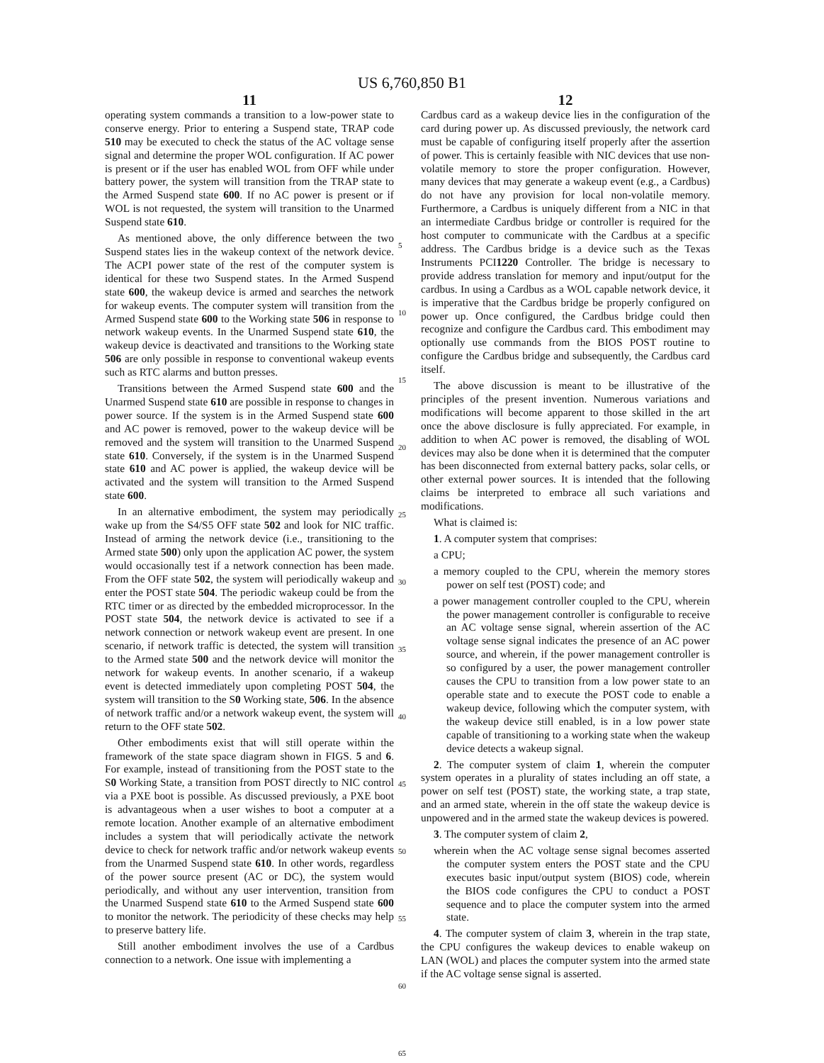US 6,760,850 B1
11
operating system commands a transition to a low-power state to conserve energy. Prior to entering a Suspend state, TRAP code 510 may be executed to check the status of the AC voltage sense signal and determine the proper WOL configuration. If AC power is present or if the user has enabled WOL from OFF while under battery power, the system will transition from the TRAP state to the Armed Suspend state 600. If no AC power is present or if WOL is not requested, the system will transition to the Unarmed Suspend state 610.
As mentioned above, the only difference between the two Suspend states lies in the wakeup context of the network device. The ACPI power state of the rest of the computer system is identical for these two Suspend states. In the Armed Suspend state 600, the wakeup device is armed and searches the network for wakeup events. The computer system will transition from the Armed Suspend state 600 to the Working state 506 in response to network wakeup events. In the Unarmed Suspend state 610, the wakeup device is deactivated and transitions to the Working state 506 are only possible in response to conventional wakeup events such as RTC alarms and button presses.
Transitions between the Armed Suspend state 600 and the Unarmed Suspend state 610 are possible in response to changes in power source. If the system is in the Armed Suspend state 600 and AC power is removed, power to the wakeup device will be removed and the system will transition to the Unarmed Suspend state 610. Conversely, if the system is in the Unarmed Suspend state 610 and AC power is applied, the wakeup device will be activated and the system will transition to the Armed Suspend state 600.
In an alternative embodiment, the system may periodically wake up from the S4/S5 OFF state 502 and look for NIC traffic. Instead of arming the network device (i.e., transitioning to the Armed state 500) only upon the application AC power, the system would occasionally test if a network connection has been made. From the OFF state 502, the system will periodically wakeup and enter the POST state 504. The periodic wakeup could be from the RTC timer or as directed by the embedded microprocessor. In the POST state 504, the network device is activated to see if a network connection or network wakeup event are present. In one scenario, if network traffic is detected, the system will transition to the Armed state 500 and the network device will monitor the network for wakeup events. In another scenario, if a wakeup event is detected immediately upon completing POST 504, the system will transition to the S0 Working state, 506. In the absence of network traffic and/or a network wakeup event, the system will return to the OFF state 502.
Other embodiments exist that will still operate within the framework of the state space diagram shown in FIGS. 5 and 6. For example, instead of transitioning from the POST state to the S0 Working State, a transition from POST directly to NIC control via a PXE boot is possible. As discussed previously, a PXE boot is advantageous when a user wishes to boot a computer at a remote location. Another example of an alternative embodiment includes a system that will periodically activate the network device to check for network traffic and/or network wakeup events from the Unarmed Suspend state 610. In other words, regardless of the power source present (AC or DC), the system would periodically, and without any user intervention, transition from the Unarmed Suspend state 610 to the Armed Suspend state 600 to monitor the network. The periodicity of these checks may help to preserve battery life.
Still another embodiment involves the use of a Cardbus connection to a network. One issue with implementing a
5
10
15
20
25
30
35
40
45
50
55
60
65
12
Cardbus card as a wakeup device lies in the configuration of the card during power up. As discussed previously, the network card must be capable of configuring itself properly after the assertion of power. This is certainly feasible with NIC devices that use non-volatile memory to store the proper configuration. However, many devices that may generate a wakeup event (e.g., a Cardbus) do not have any provision for local non-volatile memory. Furthermore, a Cardbus is uniquely different from a NIC in that an intermediate Cardbus bridge or controller is required for the host computer to communicate with the Cardbus at a specific address. The Cardbus bridge is a device such as the Texas Instruments PCI1220 Controller. The bridge is necessary to provide address translation for memory and input/output for the cardbus. In using a Cardbus as a WOL capable network device, it is imperative that the Cardbus bridge be properly configured on power up. Once configured, the Cardbus bridge could then recognize and configure the Cardbus card. This embodiment may optionally use commands from the BIOS POST routine to configure the Cardbus bridge and subsequently, the Cardbus card itself.
The above discussion is meant to be illustrative of the principles of the present invention. Numerous variations and modifications will become apparent to those skilled in the art once the above disclosure is fully appreciated. For example, in addition to when AC power is removed, the disabling of WOL devices may also be done when it is determined that the computer has been disconnected from external battery packs, solar cells, or other external power sources. It is intended that the following claims be interpreted to embrace all such variations and modifications.
What is claimed is:
1. A computer system that comprises:
a CPU;
a memory coupled to the CPU, wherein the memory stores power on self test (POST) code; and
a power management controller coupled to the CPU, wherein the power management controller is configurable to receive an AC voltage sense signal, wherein assertion of the AC voltage sense signal indicates the presence of an AC power source, and wherein, if the power management controller is so configured by a user, the power management controller causes the CPU to transition from a low power state to an operable state and to execute the POST code to enable a wakeup device, following which the computer system, with the wakeup device still enabled, is in a low power state capable of transitioning to a working state when the wakeup device detects a wakeup signal.
2. The computer system of claim 1, wherein the computer system operates in a plurality of states including an off state, a power on self test (POST) state, the working state, a trap state, and an armed state, wherein in the off state the wakeup device is unpowered and in the armed state the wakeup devices is powered.
3. The computer system of claim 2,
wherein when the AC voltage sense signal becomes asserted the computer system enters the POST state and the CPU executes basic input/output system (BIOS) code, wherein the BIOS code configures the CPU to conduct a POST sequence and to place the computer system into the armed state.
4. The computer system of claim 3, wherein in the trap state, the CPU configures the wakeup devices to enable wakeup on LAN (WOL) and places the computer system into the armed state if the AC voltage sense signal is asserted.